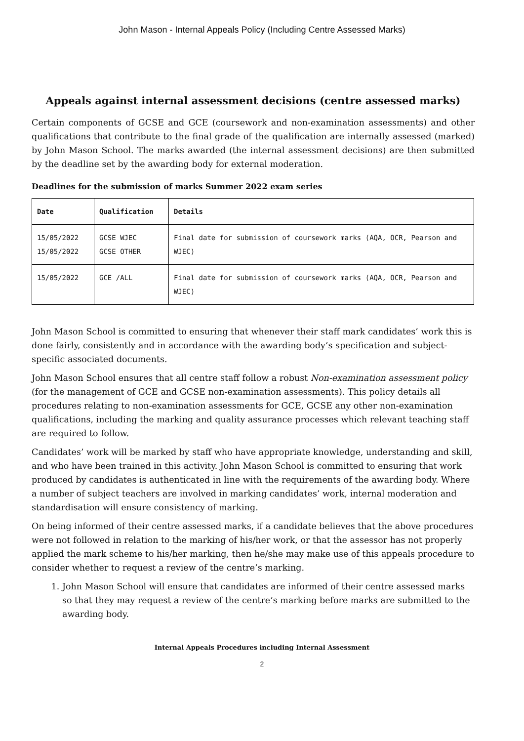John Mason - Internal Appeals Policy (Including Centre Assessed Marks)
Appeals against internal assessment decisions (centre assessed marks)
Certain components of GCSE and GCE (coursework and non-examination assessments) and other qualifications that contribute to the final grade of the qualification are internally assessed (marked) by John Mason School. The marks awarded (the internal assessment decisions) are then submitted by the deadline set by the awarding body for external moderation.
Deadlines for the submission of marks Summer 2022 exam series
| Date | Qualification | Details |
| --- | --- | --- |
| 15/05/2022 15/05/2022 | GCSE WJEC GCSE OTHER | Final date for submission of coursework marks (AQA, OCR, Pearson and WJEC) |
| 15/05/2022 | GCE /ALL | Final date for submission of coursework marks (AQA, OCR, Pearson and WJEC) |
John Mason School is committed to ensuring that whenever their staff mark candidates’ work this is done fairly, consistently and in accordance with the awarding body’s specification and subject-specific associated documents.
John Mason School ensures that all centre staff follow a robust Non-examination assessment policy (for the management of GCE and GCSE non-examination assessments). This policy details all procedures relating to non-examination assessments for GCE, GCSE any other non-examination qualifications, including the marking and quality assurance processes which relevant teaching staff are required to follow.
Candidates’ work will be marked by staff who have appropriate knowledge, understanding and skill, and who have been trained in this activity. John Mason School is committed to ensuring that work produced by candidates is authenticated in line with the requirements of the awarding body. Where a number of subject teachers are involved in marking candidates’ work, internal moderation and standardisation will ensure consistency of marking.
On being informed of their centre assessed marks, if a candidate believes that the above procedures were not followed in relation to the marking of his/her work, or that the assessor has not properly applied the mark scheme to his/her marking, then he/she may make use of this appeals procedure to consider whether to request a review of the centre’s marking.
1. John Mason School will ensure that candidates are informed of their centre assessed marks so that they may request a review of the centre’s marking before marks are submitted to the awarding body.
Internal Appeals Procedures including Internal Assessment
2